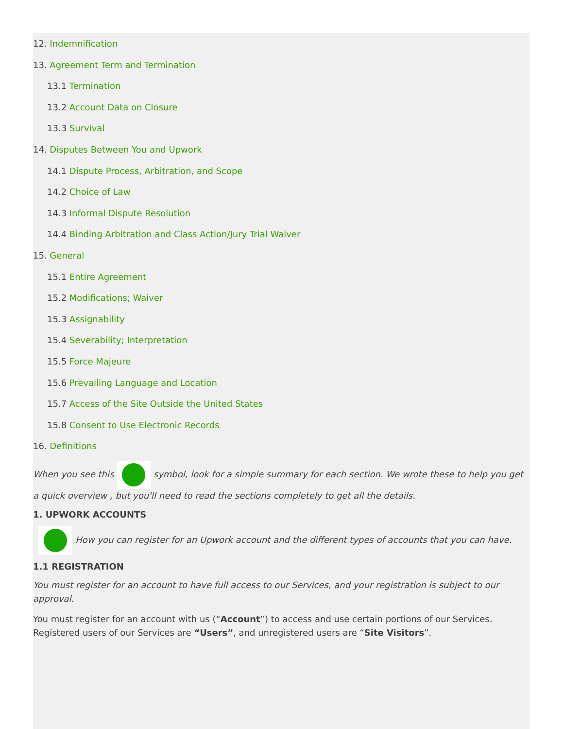12. Indemnification
13. Agreement Term and Termination
13.1 Termination
13.2 Account Data on Closure
13.3 Survival
14. Disputes Between You and Upwork
14.1 Dispute Process, Arbitration, and Scope
14.2 Choice of Law
14.3 Informal Dispute Resolution
14.4 Binding Arbitration and Class Action/Jury Trial Waiver
15. General
15.1 Entire Agreement
15.2 Modifications; Waiver
15.3 Assignability
15.4 Severability; Interpretation
15.5 Force Majeure
15.6 Prevailing Language and Location
15.7 Access of the Site Outside the United States
15.8 Consent to Use Electronic Records
16. Definitions
When you see this symbol, look for a simple summary for each section. We wrote these to help you get a quick overview , but you'll need to read the sections completely to get all the details.
1. UPWORK ACCOUNTS
How you can register for an Upwork account and the different types of accounts that you can have.
1.1 REGISTRATION
You must register for an account to have full access to our Services, and your registration is subject to our approval.
You must register for an account with us (“Account”) to access and use certain portions of our Services. Registered users of our Services are “Users”, and unregistered users are “Site Visitors”.